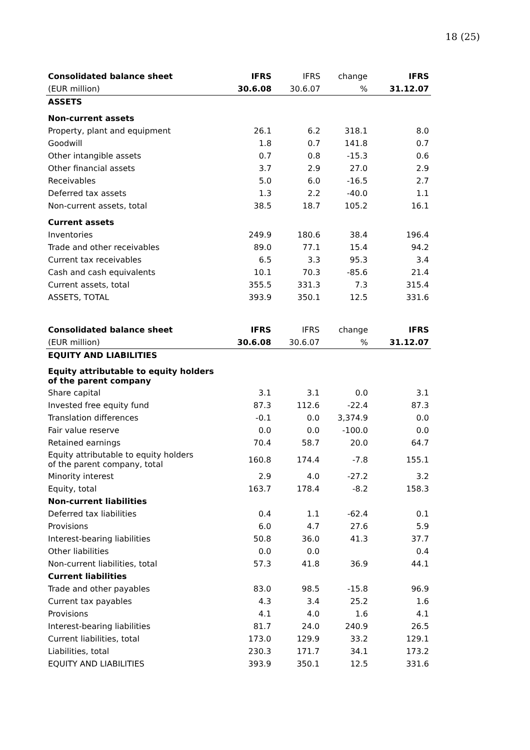18 (25)
| Consolidated balance sheet | IFRS | IFRS | change | IFRS |
| --- | --- | --- | --- | --- |
| (EUR million) | 30.6.08 | 30.6.07 | % | 31.12.07 |
| ASSETS | | | | |
| Non-current assets | | | | |
| Property, plant and equipment | 26.1 | 6.2 | 318.1 | 8.0 |
| Goodwill | 1.8 | 0.7 | 141.8 | 0.7 |
| Other intangible assets | 0.7 | 0.8 | -15.3 | 0.6 |
| Other financial assets | 3.7 | 2.9 | 27.0 | 2.9 |
| Receivables | 5.0 | 6.0 | -16.5 | 2.7 |
| Deferred tax assets | 1.3 | 2.2 | -40.0 | 1.1 |
| Non-current assets, total | 38.5 | 18.7 | 105.2 | 16.1 |
| Current assets | | | | |
| Inventories | 249.9 | 180.6 | 38.4 | 196.4 |
| Trade and other receivables | 89.0 | 77.1 | 15.4 | 94.2 |
| Current tax receivables | 6.5 | 3.3 | 95.3 | 3.4 |
| Cash and cash equivalents | 10.1 | 70.3 | -85.6 | 21.4 |
| Current assets, total | 355.5 | 331.3 | 7.3 | 315.4 |
| ASSETS, TOTAL | 393.9 | 350.1 | 12.5 | 331.6 |
| Consolidated balance sheet | IFRS | IFRS | change | IFRS |
| --- | --- | --- | --- | --- |
| (EUR million) | 30.6.08 | 30.6.07 | % | 31.12.07 |
| EQUITY AND LIABILITIES | | | | |
| Equity attributable to equity holders of the parent company | | | | |
| Share capital | 3.1 | 3.1 | 0.0 | 3.1 |
| Invested free equity fund | 87.3 | 112.6 | -22.4 | 87.3 |
| Translation differences | -0.1 | 0.0 | 3,374.9 | 0.0 |
| Fair value reserve | 0.0 | 0.0 | -100.0 | 0.0 |
| Retained earnings | 70.4 | 58.7 | 20.0 | 64.7 |
| Equity attributable to equity holders of the parent company, total | 160.8 | 174.4 | -7.8 | 155.1 |
| Minority interest | 2.9 | 4.0 | -27.2 | 3.2 |
| Equity, total | 163.7 | 178.4 | -8.2 | 158.3 |
| Non-current liabilities | | | | |
| Deferred tax liabilities | 0.4 | 1.1 | -62.4 | 0.1 |
| Provisions | 6.0 | 4.7 | 27.6 | 5.9 |
| Interest-bearing liabilities | 50.8 | 36.0 | 41.3 | 37.7 |
| Other liabilities | 0.0 | 0.0 | | 0.4 |
| Non-current liabilities, total | 57.3 | 41.8 | 36.9 | 44.1 |
| Current liabilities | | | | |
| Trade and other payables | 83.0 | 98.5 | -15.8 | 96.9 |
| Current tax payables | 4.3 | 3.4 | 25.2 | 1.6 |
| Provisions | 4.1 | 4.0 | 1.6 | 4.1 |
| Interest-bearing liabilities | 81.7 | 24.0 | 240.9 | 26.5 |
| Current liabilities, total | 173.0 | 129.9 | 33.2 | 129.1 |
| Liabilities, total | 230.3 | 171.7 | 34.1 | 173.2 |
| EQUITY AND LIABILITIES | 393.9 | 350.1 | 12.5 | 331.6 |